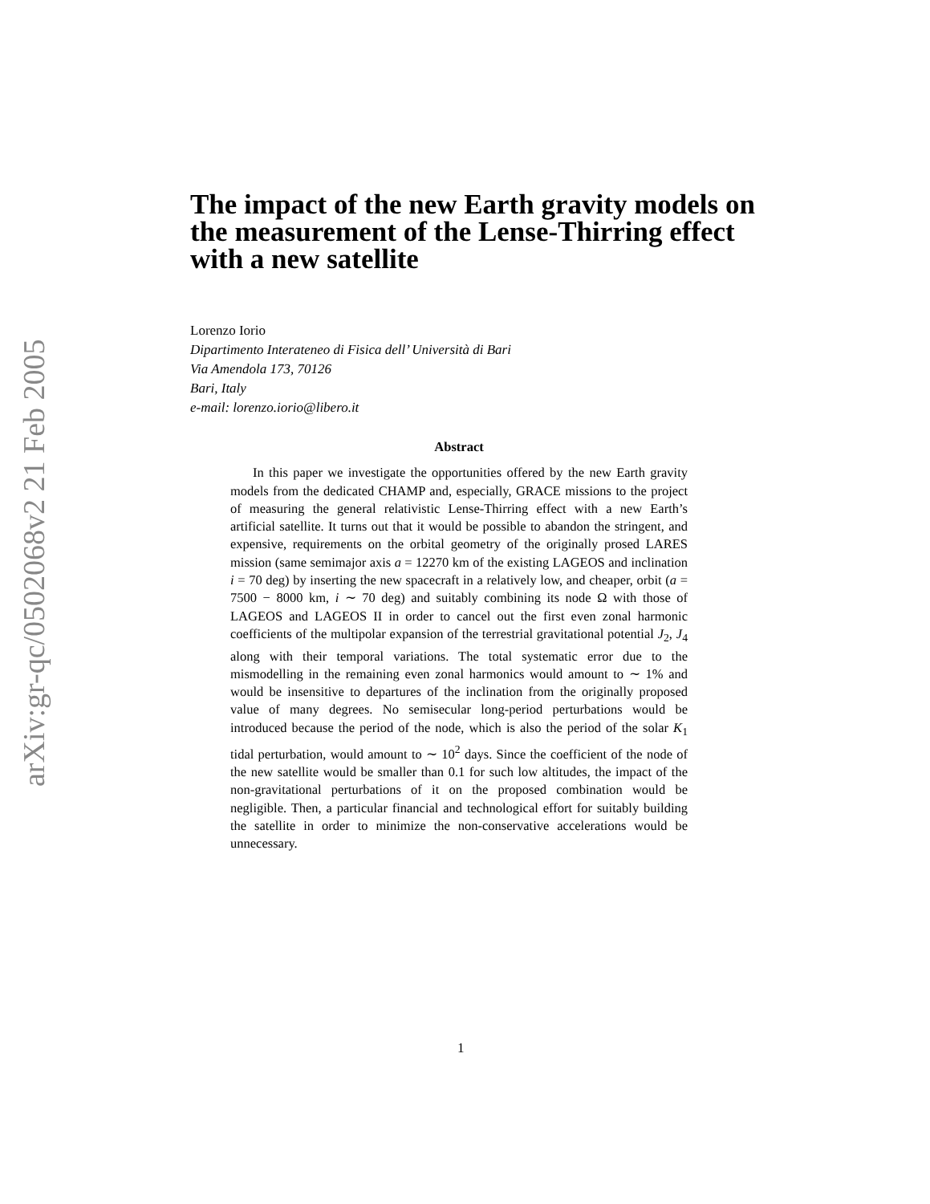arXiv:gr-qc/0502068v2 21 Feb 2005
The impact of the new Earth gravity models on the measurement of the Lense-Thirring effect with a new satellite
Lorenzo Iorio
Dipartimento Interateneo di Fisica dell’ Università di Bari
Via Amendola 173, 70126
Bari, Italy
e-mail: lorenzo.iorio@libero.it
Abstract
In this paper we investigate the opportunities offered by the new Earth gravity models from the dedicated CHAMP and, especially, GRACE missions to the project of measuring the general relativistic Lense-Thirring effect with a new Earth’s artificial satellite. It turns out that it would be possible to abandon the stringent, and expensive, requirements on the orbital geometry of the originally prosed LARES mission (same semimajor axis a = 12270 km of the existing LAGEOS and inclination i = 70 deg) by inserting the new spacecraft in a relatively low, and cheaper, orbit (a = 7500 − 8000 km, i ∼ 70 deg) and suitably combining its node Ω with those of LAGEOS and LAGEOS II in order to cancel out the first even zonal harmonic coefficients of the multipolar expansion of the terrestrial gravitational potential J<sub>2</sub>, J<sub>4</sub> along with their temporal variations. The total systematic error due to the mismodelling in the remaining even zonal harmonics would amount to ∼ 1% and would be insensitive to departures of the inclination from the originally proposed value of many degrees. No semisecular long-period perturbations would be introduced because the period of the node, which is also the period of the solar K<sub>1</sub> tidal perturbation, would amount to ∼ 10<sup>2</sup> days. Since the coefficient of the node of the new satellite would be smaller than 0.1 for such low altitudes, the impact of the non-gravitational perturbations of it on the proposed combination would be negligible. Then, a particular financial and technological effort for suitably building the satellite in order to minimize the non-conservative accelerations would be unnecessary.
1